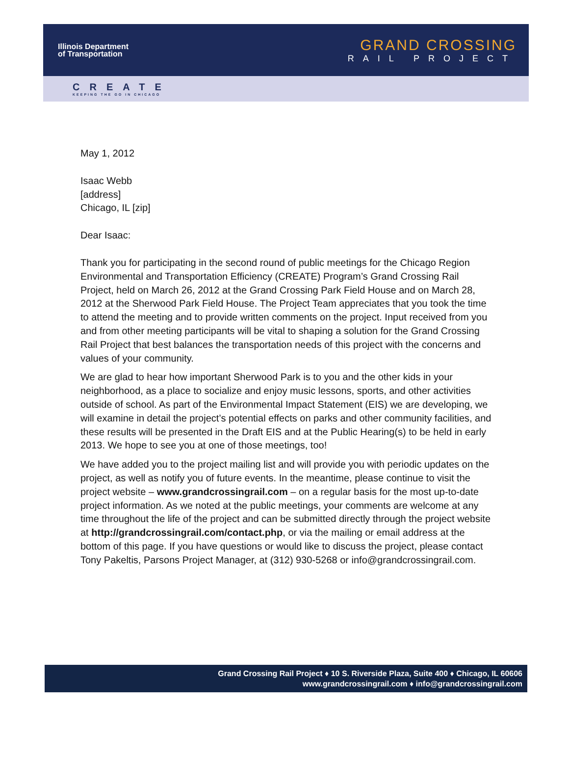Illinois Department
of Transportation
GRAND CROSSING
RAIL PROJECT
CREATE
KEEPING THE GO IN CHICAGO
May 1, 2012
Isaac Webb
[address]
Chicago, IL [zip]
Dear Isaac:
Thank you for participating in the second round of public meetings for the Chicago Region Environmental and Transportation Efficiency (CREATE) Program’s Grand Crossing Rail Project, held on March 26, 2012 at the Grand Crossing Park Field House and on March 28, 2012 at the Sherwood Park Field House. The Project Team appreciates that you took the time to attend the meeting and to provide written comments on the project. Input received from you and from other meeting participants will be vital to shaping a solution for the Grand Crossing Rail Project that best balances the transportation needs of this project with the concerns and values of your community.
We are glad to hear how important Sherwood Park is to you and the other kids in your neighborhood, as a place to socialize and enjoy music lessons, sports, and other activities outside of school. As part of the Environmental Impact Statement (EIS) we are developing, we will examine in detail the project’s potential effects on parks and other community facilities, and these results will be presented in the Draft EIS and at the Public Hearing(s) to be held in early 2013. We hope to see you at one of those meetings, too!
We have added you to the project mailing list and will provide you with periodic updates on the project, as well as notify you of future events. In the meantime, please continue to visit the project website – www.grandcrossingrail.com – on a regular basis for the most up-to-date project information. As we noted at the public meetings, your comments are welcome at any time throughout the life of the project and can be submitted directly through the project website at http://grandcrossingrail.com/contact.php, or via the mailing or email address at the bottom of this page. If you have questions or would like to discuss the project, please contact Tony Pakeltis, Parsons Project Manager, at (312) 930-5268 or info@grandcrossingrail.com.
Grand Crossing Rail Project ♦ 10 S. Riverside Plaza, Suite 400 ♦ Chicago, IL 60606
www.grandcrossingrail.com ♦ info@grandcrossingrail.com